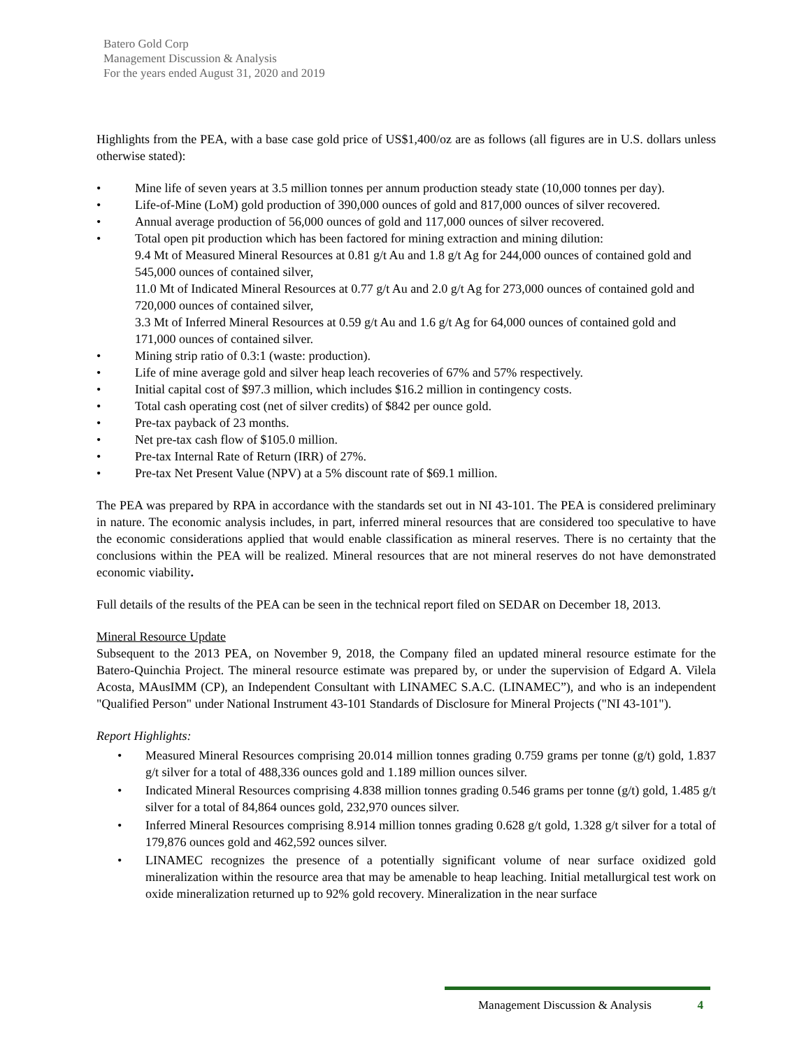Batero Gold Corp
Management Discussion & Analysis
For the years ended August 31, 2020 and 2019
Highlights from the PEA, with a base case gold price of US$1,400/oz are as follows (all figures are in U.S. dollars unless otherwise stated):
• Mine life of seven years at 3.5 million tonnes per annum production steady state (10,000 tonnes per day).
• Life-of-Mine (LoM) gold production of 390,000 ounces of gold and 817,000 ounces of silver recovered.
• Annual average production of 56,000 ounces of gold and 117,000 ounces of silver recovered.
• Total open pit production which has been factored for mining extraction and mining dilution:
9.4 Mt of Measured Mineral Resources at 0.81 g/t Au and 1.8 g/t Ag for 244,000 ounces of contained gold and 545,000 ounces of contained silver,
11.0 Mt of Indicated Mineral Resources at 0.77 g/t Au and 2.0 g/t Ag for 273,000 ounces of contained gold and 720,000 ounces of contained silver,
3.3 Mt of Inferred Mineral Resources at 0.59 g/t Au and 1.6 g/t Ag for 64,000 ounces of contained gold and 171,000 ounces of contained silver.
• Mining strip ratio of 0.3:1 (waste: production).
• Life of mine average gold and silver heap leach recoveries of 67% and 57% respectively.
• Initial capital cost of $97.3 million, which includes $16.2 million in contingency costs.
• Total cash operating cost (net of silver credits) of $842 per ounce gold.
• Pre-tax payback of 23 months.
• Net pre-tax cash flow of $105.0 million.
• Pre-tax Internal Rate of Return (IRR) of 27%.
• Pre-tax Net Present Value (NPV) at a 5% discount rate of $69.1 million.
The PEA was prepared by RPA in accordance with the standards set out in NI 43-101. The PEA is considered preliminary in nature. The economic analysis includes, in part, inferred mineral resources that are considered too speculative to have the economic considerations applied that would enable classification as mineral reserves. There is no certainty that the conclusions within the PEA will be realized. Mineral resources that are not mineral reserves do not have demonstrated economic viability.
Full details of the results of the PEA can be seen in the technical report filed on SEDAR on December 18, 2013.
Mineral Resource Update
Subsequent to the 2013 PEA, on November 9, 2018, the Company filed an updated mineral resource estimate for the Batero-Quinchia Project. The mineral resource estimate was prepared by, or under the supervision of Edgard A. Vilela Acosta, MAusIMM (CP), an Independent Consultant with LINAMEC S.A.C. (LINAMEC”), and who is an independent "Qualified Person" under National Instrument 43-101 Standards of Disclosure for Mineral Projects ("NI 43-101").
Report Highlights:
• Measured Mineral Resources comprising 20.014 million tonnes grading 0.759 grams per tonne (g/t) gold, 1.837 g/t silver for a total of 488,336 ounces gold and 1.189 million ounces silver.
• Indicated Mineral Resources comprising 4.838 million tonnes grading 0.546 grams per tonne (g/t) gold, 1.485 g/t silver for a total of 84,864 ounces gold, 232,970 ounces silver.
• Inferred Mineral Resources comprising 8.914 million tonnes grading 0.628 g/t gold, 1.328 g/t silver for a total of 179,876 ounces gold and 462,592 ounces silver.
• LINAMEC recognizes the presence of a potentially significant volume of near surface oxidized gold mineralization within the resource area that may be amenable to heap leaching. Initial metallurgical test work on oxide mineralization returned up to 92% gold recovery. Mineralization in the near surface
Management Discussion & Analysis 4